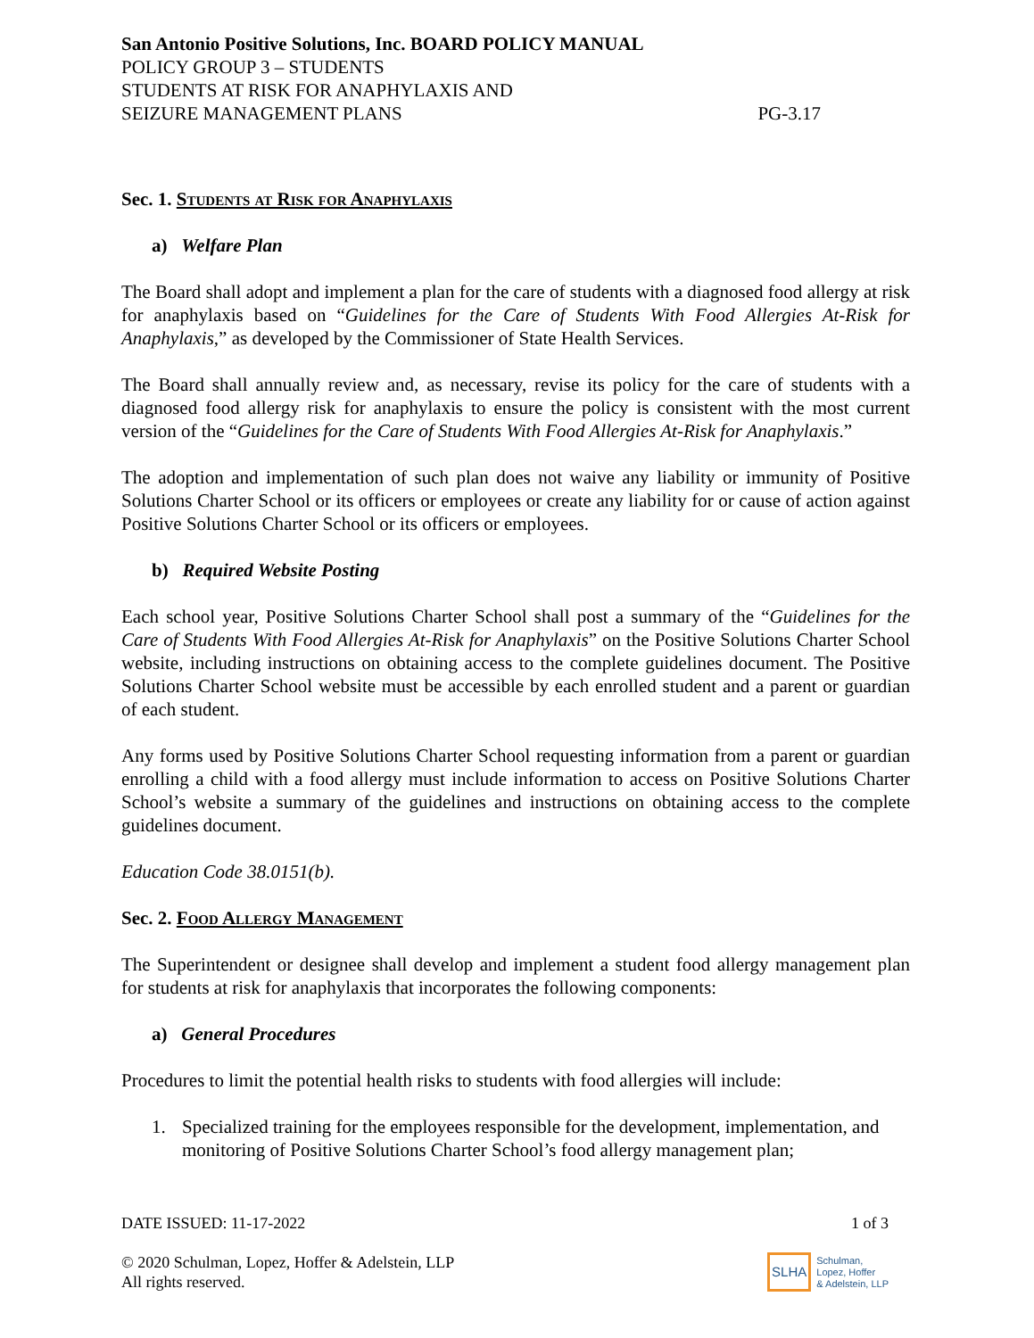San Antonio Positive Solutions, Inc. BOARD POLICY MANUAL
POLICY GROUP 3 – STUDENTS
STUDENTS AT RISK FOR ANAPHYLAXIS AND
SEIZURE MANAGEMENT PLANS PG-3.17
Sec. 1. Students at Risk for Anaphylaxis
a) Welfare Plan
The Board shall adopt and implement a plan for the care of students with a diagnosed food allergy at risk for anaphylaxis based on “Guidelines for the Care of Students With Food Allergies At-Risk for Anaphylaxis,” as developed by the Commissioner of State Health Services.
The Board shall annually review and, as necessary, revise its policy for the care of students with a diagnosed food allergy risk for anaphylaxis to ensure the policy is consistent with the most current version of the “Guidelines for the Care of Students With Food Allergies At-Risk for Anaphylaxis.”
The adoption and implementation of such plan does not waive any liability or immunity of Positive Solutions Charter School or its officers or employees or create any liability for or cause of action against Positive Solutions Charter School or its officers or employees.
b) Required Website Posting
Each school year, Positive Solutions Charter School shall post a summary of the “Guidelines for the Care of Students With Food Allergies At-Risk for Anaphylaxis” on the Positive Solutions Charter School website, including instructions on obtaining access to the complete guidelines document. The Positive Solutions Charter School website must be accessible by each enrolled student and a parent or guardian of each student.
Any forms used by Positive Solutions Charter School requesting information from a parent or guardian enrolling a child with a food allergy must include information to access on Positive Solutions Charter School’s website a summary of the guidelines and instructions on obtaining access to the complete guidelines document.
Education Code 38.0151(b).
Sec. 2. Food Allergy Management
The Superintendent or designee shall develop and implement a student food allergy management plan for students at risk for anaphylaxis that incorporates the following components:
a) General Procedures
Procedures to limit the potential health risks to students with food allergies will include:
1. Specialized training for the employees responsible for the development, implementation, and monitoring of Positive Solutions Charter School’s food allergy management plan;
DATE ISSUED: 11-17-2022 1 of 3
© 2020 Schulman, Lopez, Hoffer & Adelstein, LLP
All rights reserved. SLHA Schulman,
Lopez, Hoffer
& Adelstein, LLP